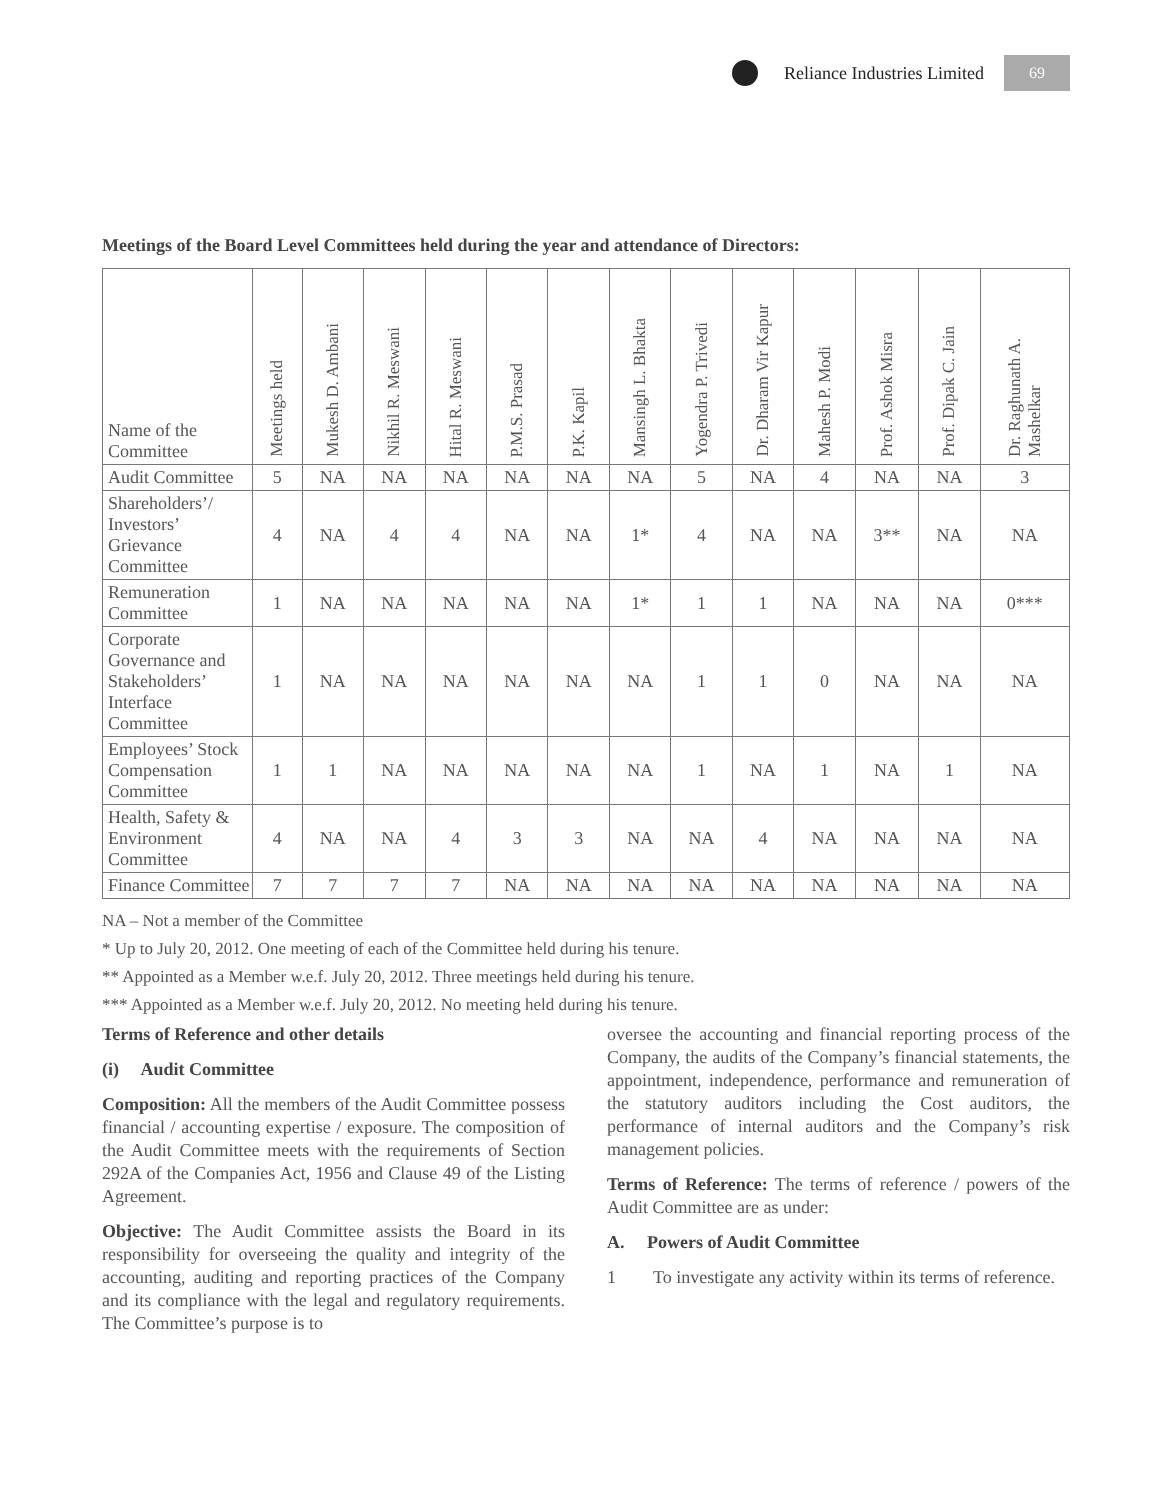Reliance Industries Limited
69
Meetings of the Board Level Committees held during the year and attendance of Directors:
| Name of the Committee | Meetings held | Mukesh D. Ambani | Nikhil R. Meswani | Hital R. Meswani | P.M.S. Prasad | P.K. Kapil | Mansingh L. Bhakta | Yogendra P. Trivedi | Dr. Dharam Vir Kapur | Mahesh P. Modi | Prof. Ashok Misra | Prof. Dipak C. Jain | Dr. Raghunath A. Mashelkar |
| --- | --- | --- | --- | --- | --- | --- | --- | --- | --- | --- | --- | --- | --- |
| Audit Committee | 5 | NA | NA | NA | NA | NA | NA | 5 | NA | 4 | NA | NA | 3 |
| Shareholders’/ Investors’ Grievance Committee | 4 | NA | 4 | 4 | NA | NA | 1* | 4 | NA | NA | 3** | NA | NA |
| Remuneration Committee | 1 | NA | NA | NA | NA | NA | 1* | 1 | 1 | NA | NA | NA | 0*** |
| Corporate Governance and Stakeholders’ Interface Committee | 1 | NA | NA | NA | NA | NA | NA | 1 | 1 | 0 | NA | NA | NA |
| Employees’ Stock Compensation Committee | 1 | 1 | NA | NA | NA | NA | NA | 1 | NA | 1 | NA | 1 | NA |
| Health, Safety & Environment Committee | 4 | NA | NA | 4 | 3 | 3 | NA | NA | 4 | NA | NA | NA | NA |
| Finance Committee | 7 | 7 | 7 | 7 | NA | NA | NA | NA | NA | NA | NA | NA | NA |
NA – Not a member of the Committee
* Up to July 20, 2012. One meeting of each of the Committee held during his tenure.
** Appointed as a Member w.e.f. July 20, 2012. Three meetings held during his tenure.
*** Appointed as a Member w.e.f. July 20, 2012. No meeting held during his tenure.
Terms of Reference and other details
(i) Audit Committee
Composition: All the members of the Audit Committee possess financial / accounting expertise / exposure. The composition of the Audit Committee meets with the requirements of Section 292A of the Companies Act, 1956 and Clause 49 of the Listing Agreement.
Objective: The Audit Committee assists the Board in its responsibility for overseeing the quality and integrity of the accounting, auditing and reporting practices of the Company and its compliance with the legal and regulatory requirements. The Committee’s purpose is to
oversee the accounting and financial reporting process of the Company, the audits of the Company’s financial statements, the appointment, independence, performance and remuneration of the statutory auditors including the Cost auditors, the performance of internal auditors and the Company’s risk management policies.
Terms of Reference: The terms of reference / powers of the Audit Committee are as under:
A. Powers of Audit Committee
1 To investigate any activity within its terms of reference.